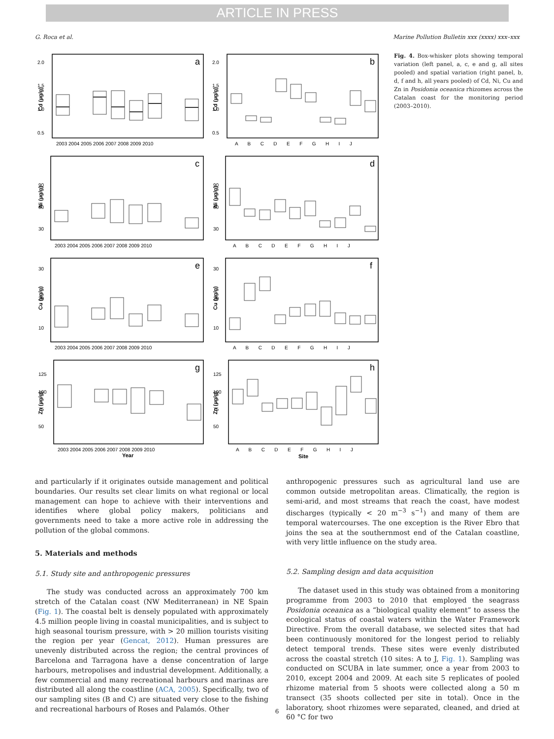ARTICLE IN PRESS
G. Roca et al. Marine Pollution Bulletin xxx (xxxx) xxx–xxx
a
2.0
1.5
1.0
0.5
Cd (µg/g)
2003 2004 2005 2006 2007 2008 2009 2010
b
2.0
1.5
1.0
0.5
Cd (µg/g)
A B C D E F G H I J
c
90
60
30
Ni (µg/g)
2003 2004 2005 2006 2007 2008 2009 2010
d
90
60
30
Ni (µg/g)
A B C D E F G H I J
e
30
20
10
Cu (µg/g)
2003 2004 2005 2006 2007 2008 2009 2010
f
30
20
10
Cu (µg/g)
A B C D E F G H I J
g
125
100
75
50
Zn (µg/g)
2003 2004 2005 2006 2007 2008 2009 2010
Year
h
125
100
75
50
Zn (µg/g)
A B C D E F G H I J
Site
Fig. 4. Box-whisker plots showing temporal variation (left panel, a, c, e and g, all sites pooled) and spatial variation (right panel, b, d, f and h, all years pooled) of Cd, Ni, Cu and Zn in Posidonia oceanica rhizomes across the Catalan coast for the monitoring period (2003–2010).
and particularly if it originates outside management and political boundaries. Our results set clear limits on what regional or local management can hope to achieve with their interventions and identifies where global policy makers, politicians and governments need to take a more active role in addressing the pollution of the global commons.
5. Materials and methods
5.1. Study site and anthropogenic pressures
The study was conducted across an approximately 700 km stretch of the Catalan coast (NW Mediterranean) in NE Spain (Fig. 1). The coastal belt is densely populated with approximately 4.5 million people living in coastal municipalities, and is subject to high seasonal tourism pressure, with > 20 million tourists visiting the region per year (Gencat, 2012). Human pressures are unevenly distributed across the region; the central provinces of Barcelona and Tarragona have a dense concentration of large harbours, metropolises and industrial development. Additionally, a few commercial and many recreational harbours and marinas are distributed all along the coastline (ACA, 2005). Specifically, two of our sampling sites (B and C) are situated very close to the fishing and recreational harbours of Roses and Palamós. Other
anthropogenic pressures such as agricultural land use are common outside metropolitan areas. Climatically, the region is semi-arid, and most streams that reach the coast, have modest discharges (typically < 20 m<sup>−3</sup> s<sup>−1</sup>) and many of them are temporal watercourses. The one exception is the River Ebro that joins the sea at the southernmost end of the Catalan coastline, with very little influence on the study area.
5.2. Sampling design and data acquisition
The dataset used in this study was obtained from a monitoring programme from 2003 to 2010 that employed the seagrass Posidonia oceanica as a “biological quality element” to assess the ecological status of coastal waters within the Water Framework Directive. From the overall database, we selected sites that had been continuously monitored for the longest period to reliably detect temporal trends. These sites were evenly distributed across the coastal stretch (10 sites: A to J, Fig. 1). Sampling was conducted on SCUBA in late summer, once a year from 2003 to 2010, except 2004 and 2009. At each site 5 replicates of pooled rhizome material from 5 shoots were collected along a 50 m transect (35 shoots collected per site in total). Once in the laboratory, shoot rhizomes were separated, cleaned, and dried at 60 °C for two
6